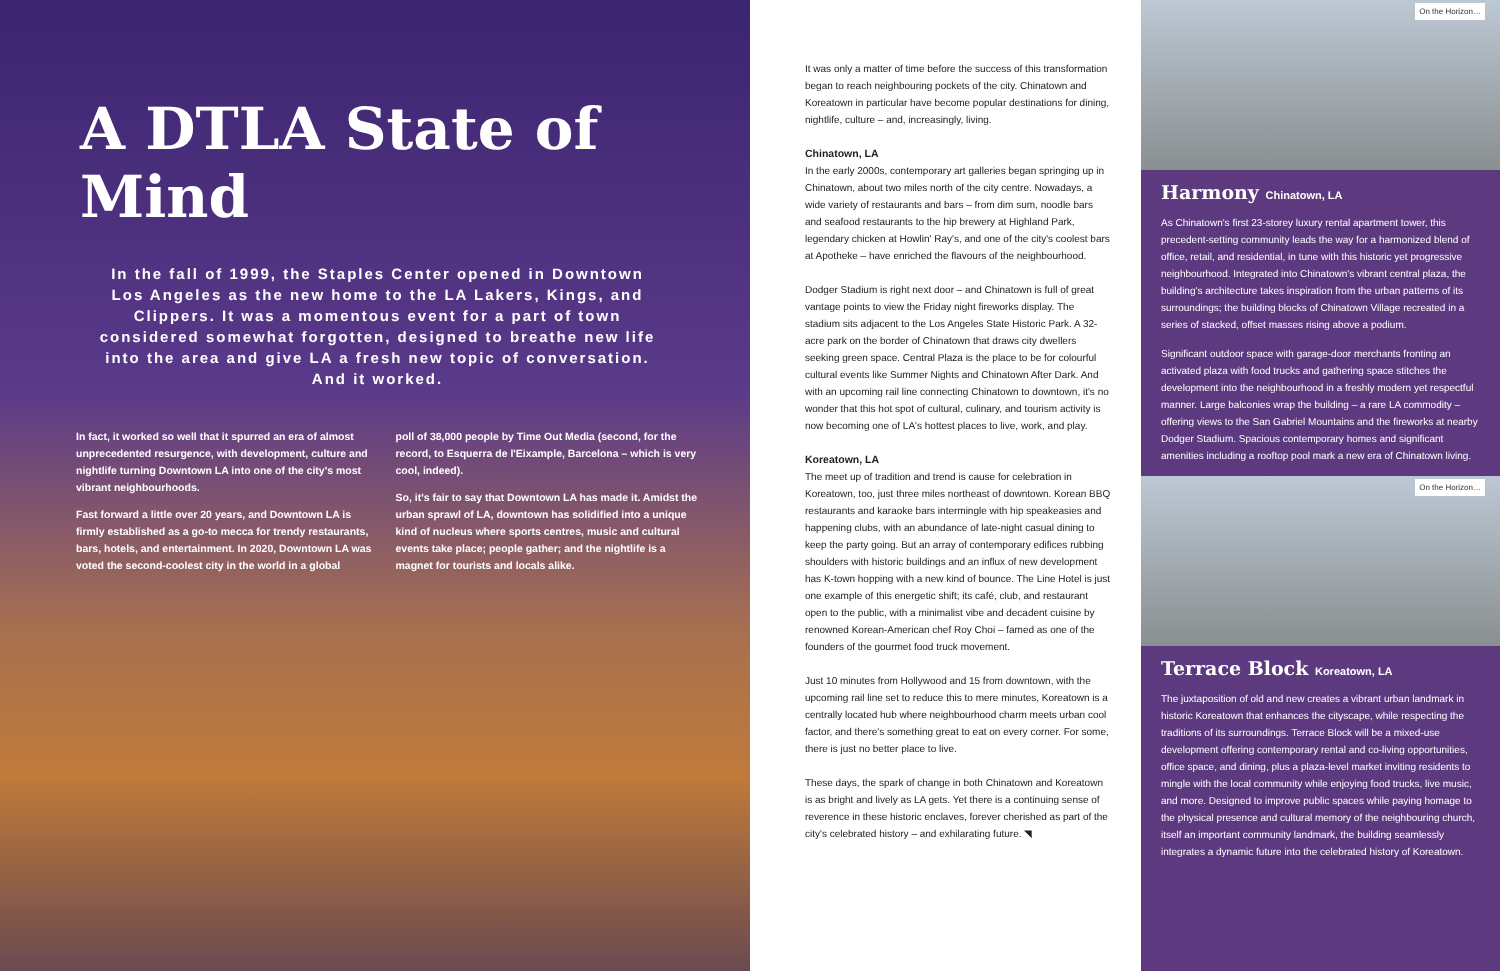A DTLA State of Mind
In the fall of 1999, the Staples Center opened in Downtown Los Angeles as the new home to the LA Lakers, Kings, and Clippers. It was a momentous event for a part of town considered somewhat forgotten, designed to breathe new life into the area and give LA a fresh new topic of conversation. And it worked.
In fact, it worked so well that it spurred an era of almost unprecedented resurgence, with development, culture and nightlife turning Downtown LA into one of the city's most vibrant neighbourhoods.
Fast forward a little over 20 years, and Downtown LA is firmly established as a go-to mecca for trendy restaurants, bars, hotels, and entertainment. In 2020, Downtown LA was voted the second-coolest city in the world in a global
poll of 38,000 people by Time Out Media (second, for the record, to Esquerra de l'Eixample, Barcelona – which is very cool, indeed).
So, it's fair to say that Downtown LA has made it. Amidst the urban sprawl of LA, downtown has solidified into a unique kind of nucleus where sports centres, music and cultural events take place; people gather; and the nightlife is a magnet for tourists and locals alike.
It was only a matter of time before the success of this transformation began to reach neighbouring pockets of the city. Chinatown and Koreatown in particular have become popular destinations for dining, nightlife, culture – and, increasingly, living.
Chinatown, LA
In the early 2000s, contemporary art galleries began springing up in Chinatown, about two miles north of the city centre. Nowadays, a wide variety of restaurants and bars – from dim sum, noodle bars and seafood restaurants to the hip brewery at Highland Park, legendary chicken at Howlin' Ray's, and one of the city's coolest bars at Apotheke – have enriched the flavours of the neighbourhood.
Dodger Stadium is right next door – and Chinatown is full of great vantage points to view the Friday night fireworks display. The stadium sits adjacent to the Los Angeles State Historic Park. A 32-acre park on the border of Chinatown that draws city dwellers seeking green space. Central Plaza is the place to be for colourful cultural events like Summer Nights and Chinatown After Dark. And with an upcoming rail line connecting Chinatown to downtown, it's no wonder that this hot spot of cultural, culinary, and tourism activity is now becoming one of LA's hottest places to live, work, and play.
Koreatown, LA
The meet up of tradition and trend is cause for celebration in Koreatown, too, just three miles northeast of downtown. Korean BBQ restaurants and karaoke bars intermingle with hip speakeasies and happening clubs, with an abundance of late-night casual dining to keep the party going. But an array of contemporary edifices rubbing shoulders with historic buildings and an influx of new development has K-town hopping with a new kind of bounce. The Line Hotel is just one example of this energetic shift; its café, club, and restaurant open to the public, with a minimalist vibe and decadent cuisine by renowned Korean-American chef Roy Choi – famed as one of the founders of the gourmet food truck movement.
Just 10 minutes from Hollywood and 15 from downtown, with the upcoming rail line set to reduce this to mere minutes, Koreatown is a centrally located hub where neighbourhood charm meets urban cool factor, and there's something great to eat on every corner. For some, there is just no better place to live.
These days, the spark of change in both Chinatown and Koreatown is as bright and lively as LA gets. Yet there is a continuing sense of reverence in these historic enclaves, forever cherished as part of the city's celebrated history – and exhilarating future. ◥
On the Horizon…
Harmony Chinatown, LA
As Chinatown's first 23-storey luxury rental apartment tower, this precedent-setting community leads the way for a harmonized blend of office, retail, and residential, in tune with this historic yet progressive neighbourhood. Integrated into Chinatown's vibrant central plaza, the building's architecture takes inspiration from the urban patterns of its surroundings; the building blocks of Chinatown Village recreated in a series of stacked, offset masses rising above a podium.
Significant outdoor space with garage-door merchants fronting an activated plaza with food trucks and gathering space stitches the development into the neighbourhood in a freshly modern yet respectful manner. Large balconies wrap the building – a rare LA commodity – offering views to the San Gabriel Mountains and the fireworks at nearby Dodger Stadium. Spacious contemporary homes and significant amenities including a rooftop pool mark a new era of Chinatown living.
On the Horizon…
Terrace Block Koreatown, LA
The juxtaposition of old and new creates a vibrant urban landmark in historic Koreatown that enhances the cityscape, while respecting the traditions of its surroundings. Terrace Block will be a mixed-use development offering contemporary rental and co-living opportunities, office space, and dining, plus a plaza-level market inviting residents to mingle with the local community while enjoying food trucks, live music, and more. Designed to improve public spaces while paying homage to the physical presence and cultural memory of the neighbouring church, itself an important community landmark, the building seamlessly integrates a dynamic future into the celebrated history of Koreatown.